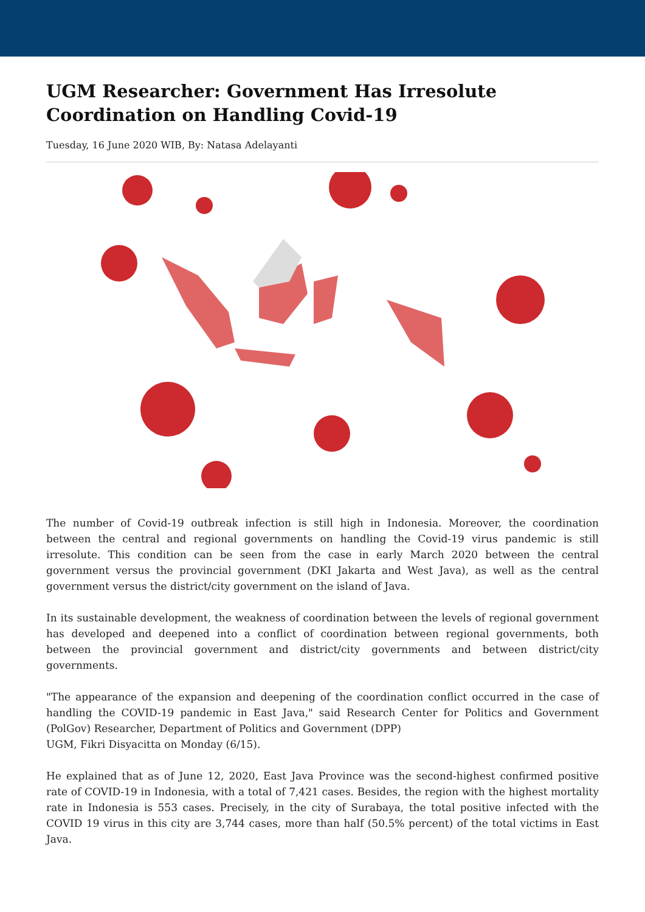UGM Researcher: Government Has Irresolute Coordination on Handling Covid-19
Tuesday, 16 June 2020 WIB, By: Natasa Adelayanti
The number of Covid-19 outbreak infection is still high in Indonesia. Moreover, the coordination between the central and regional governments on handling the Covid-19 virus pandemic is still irresolute. This condition can be seen from the case in early March 2020 between the central government versus the provincial government (DKI Jakarta and West Java), as well as the central government versus the district/city government on the island of Java.
In its sustainable development, the weakness of coordination between the levels of regional government has developed and deepened into a conflict of coordination between regional governments, both between the provincial government and district/city governments and between district/city governments.
"The appearance of the expansion and deepening of the coordination conflict occurred in the case of handling the COVID-19 pandemic in East Java," said Research Center for Politics and Government (PolGov) Researcher, Department of Politics and Government (DPP)
UGM, Fikri Disyacitta on Monday (6/15).
He explained that as of June 12, 2020, East Java Province was the second-highest confirmed positive rate of COVID-19 in Indonesia, with a total of 7,421 cases. Besides, the region with the highest mortality rate in Indonesia is 553 cases. Precisely, in the city of Surabaya, the total positive infected with the COVID 19 virus in this city are 3,744 cases, more than half (50.5% percent) of the total victims in East Java.